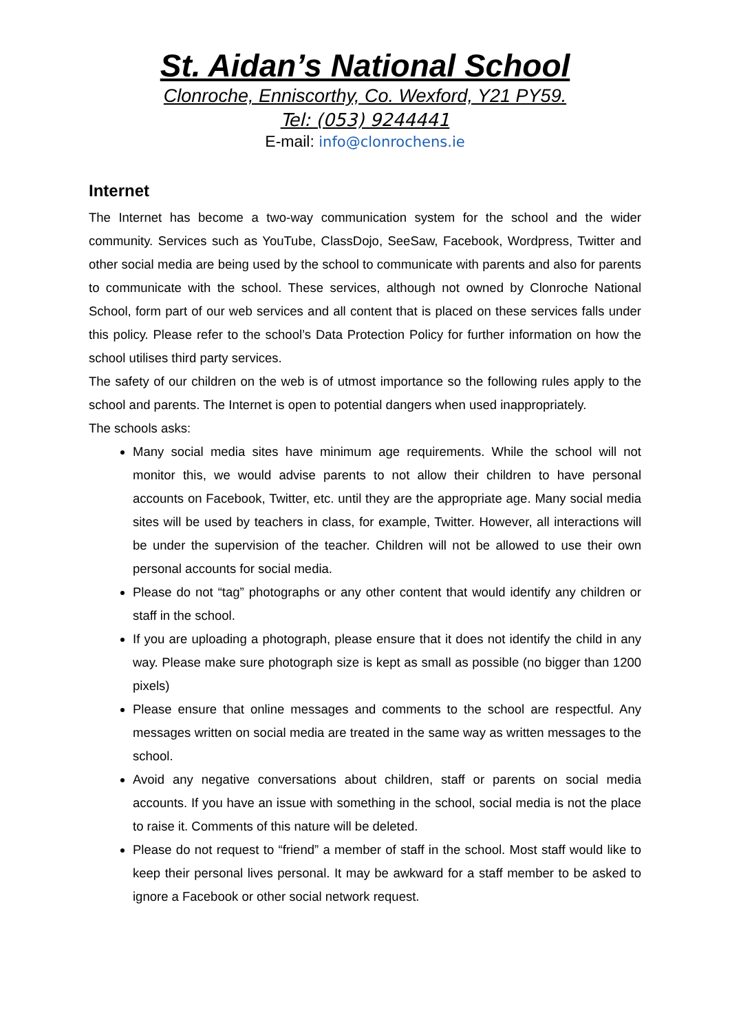St. Aidan’s National School
Clonroche, Enniscorthy, Co. Wexford, Y21 PY59.
Tel: (053) 9244441
E-mail: info@clonrochens.ie
Internet
The Internet has become a two-way communication system for the school and the wider community. Services such as YouTube, ClassDojo, SeeSaw, Facebook, Wordpress, Twitter and other social media are being used by the school to communicate with parents and also for parents to communicate with the school. These services, although not owned by Clonroche National School, form part of our web services and all content that is placed on these services falls under this policy. Please refer to the school’s Data Protection Policy for further information on how the school utilises third party services.
The safety of our children on the web is of utmost importance so the following rules apply to the school and parents. The Internet is open to potential dangers when used inappropriately.
The schools asks:
Many social media sites have minimum age requirements. While the school will not monitor this, we would advise parents to not allow their children to have personal accounts on Facebook, Twitter, etc. until they are the appropriate age. Many social media sites will be used by teachers in class, for example, Twitter. However, all interactions will be under the supervision of the teacher. Children will not be allowed to use their own personal accounts for social media.
Please do not “tag” photographs or any other content that would identify any children or staff in the school.
If you are uploading a photograph, please ensure that it does not identify the child in any way. Please make sure photograph size is kept as small as possible (no bigger than 1200 pixels)
Please ensure that online messages and comments to the school are respectful. Any messages written on social media are treated in the same way as written messages to the school.
Avoid any negative conversations about children, staff or parents on social media accounts. If you have an issue with something in the school, social media is not the place to raise it. Comments of this nature will be deleted.
Please do not request to “friend” a member of staff in the school. Most staff would like to keep their personal lives personal. It may be awkward for a staff member to be asked to ignore a Facebook or other social network request.